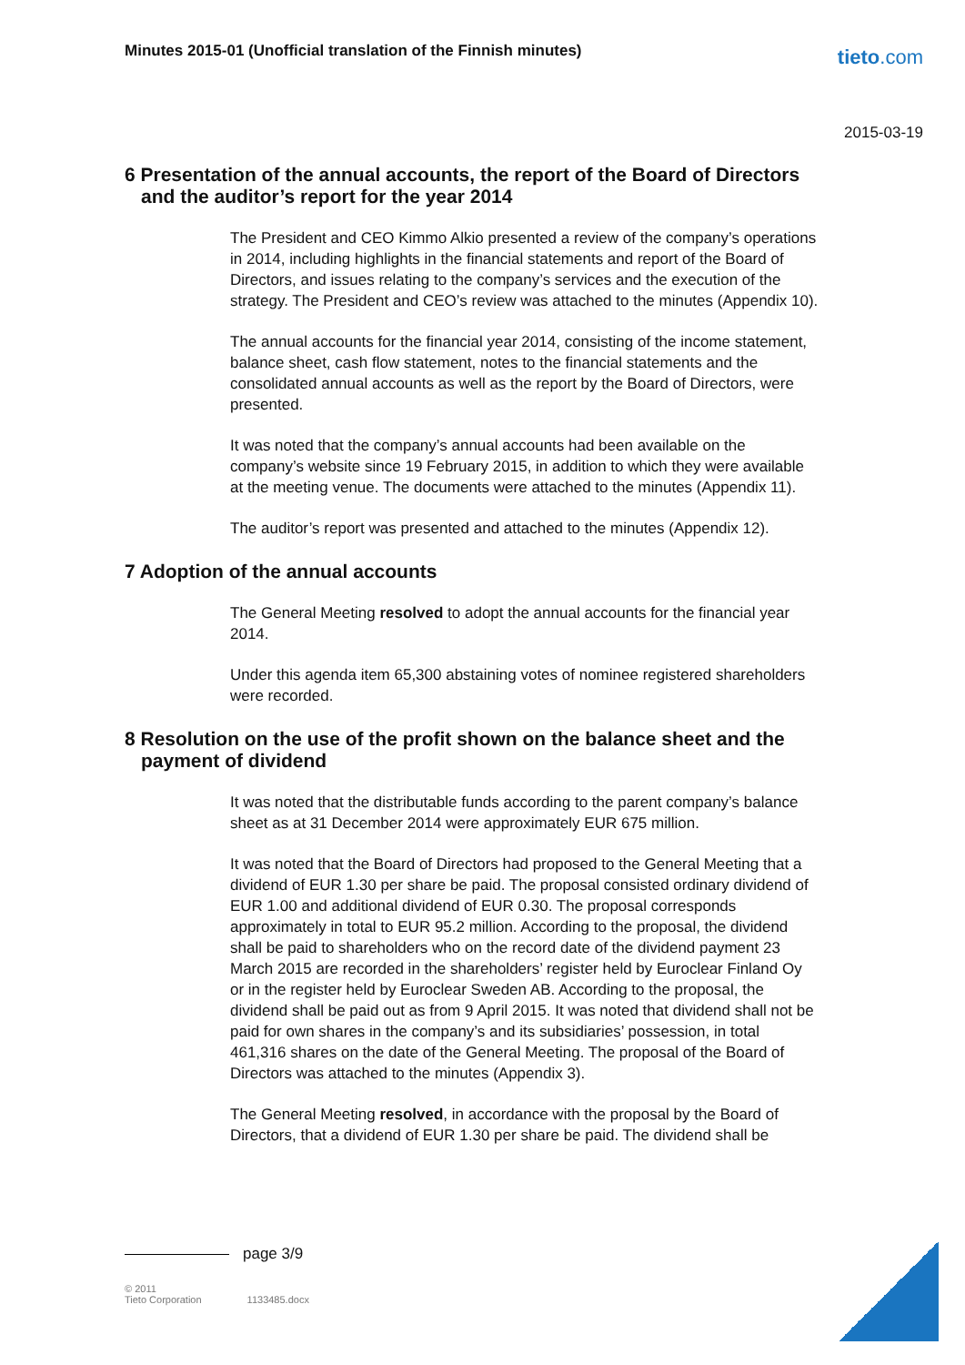Minutes 2015-01 (Unofficial translation of the Finnish minutes)
tieto.com
2015-03-19
6 Presentation of the annual accounts, the report of the Board of Directors and the auditor’s report for the year 2014
The President and CEO Kimmo Alkio presented a review of the company’s operations in 2014, including highlights in the financial statements and report of the Board of Directors, and issues relating to the company’s services and the execution of the strategy. The President and CEO’s review was attached to the minutes (Appendix 10).
The annual accounts for the financial year 2014, consisting of the income statement, balance sheet, cash flow statement, notes to the financial statements and the consolidated annual accounts as well as the report by the Board of Directors, were presented.
It was noted that the company’s annual accounts had been available on the company’s website since 19 February 2015, in addition to which they were available at the meeting venue. The documents were attached to the minutes (Appendix 11).
The auditor’s report was presented and attached to the minutes (Appendix 12).
7 Adoption of the annual accounts
The General Meeting resolved to adopt the annual accounts for the financial year 2014.
Under this agenda item 65,300 abstaining votes of nominee registered shareholders were recorded.
8 Resolution on the use of the profit shown on the balance sheet and the payment of dividend
It was noted that the distributable funds according to the parent company’s balance sheet as at 31 December 2014 were approximately EUR 675 million.
It was noted that the Board of Directors had proposed to the General Meeting that a dividend of EUR 1.30 per share be paid. The proposal consisted ordinary dividend of EUR 1.00 and additional dividend of EUR 0.30. The proposal corresponds approximately in total to EUR 95.2 million. According to the proposal, the dividend shall be paid to shareholders who on the record date of the dividend payment 23 March 2015 are recorded in the shareholders’ register held by Euroclear Finland Oy or in the register held by Euroclear Sweden AB. According to the proposal, the dividend shall be paid out as from 9 April 2015. It was noted that dividend shall not be paid for own shares in the company’s and its subsidiaries’ possession, in total 461,316 shares on the date of the General Meeting. The proposal of the Board of Directors was attached to the minutes (Appendix 3).
The General Meeting resolved, in accordance with the proposal by the Board of Directors, that a dividend of EUR 1.30 per share be paid. The dividend shall be
page 3/9
© 2011
Tieto Corporation
1133485.docx